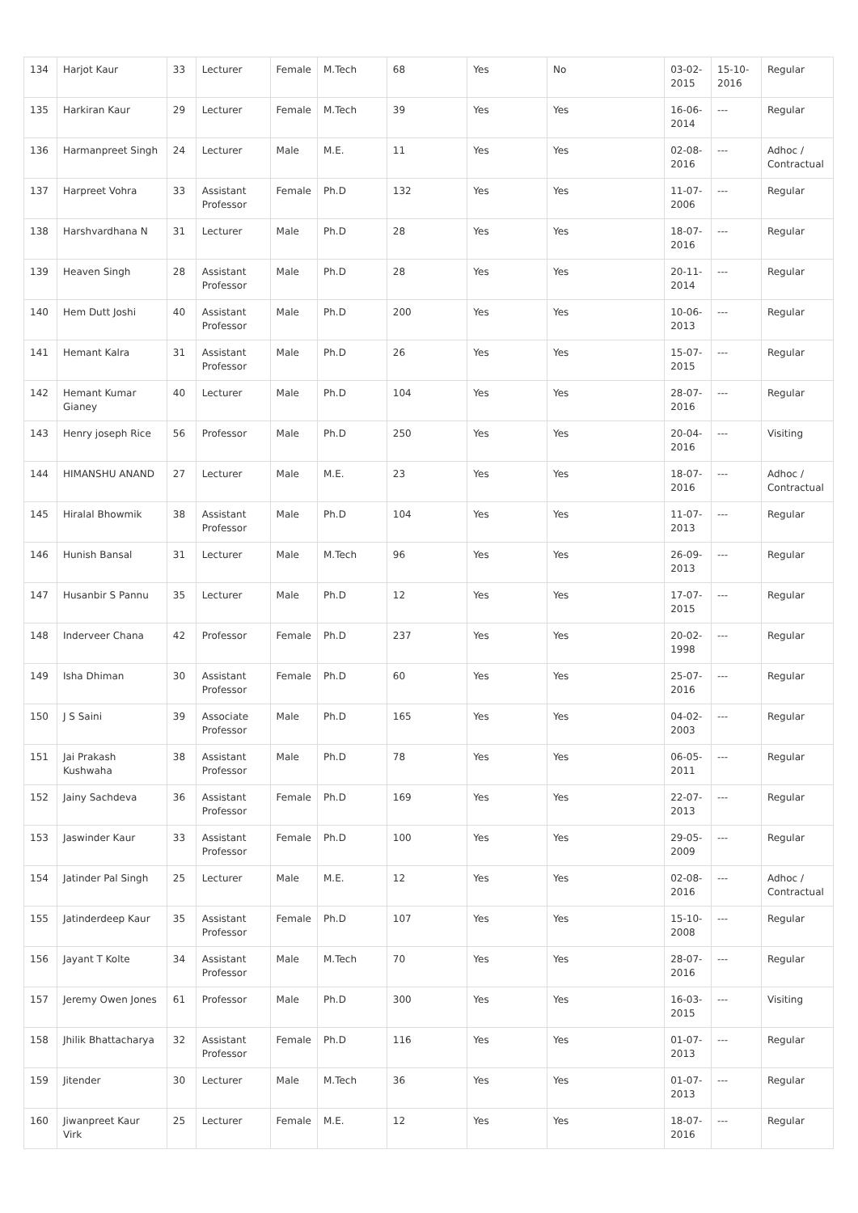| 134 | Harjot Kaur | 33 | Lecturer | Female | M.Tech | 68 | Yes | No | 03-02-2015 | 15-10-2016 | Regular |
| 135 | Harkiran Kaur | 29 | Lecturer | Female | M.Tech | 39 | Yes | Yes | 16-06-2014 | --- | Regular |
| 136 | Harmanpreet Singh | 24 | Lecturer | Male | M.E. | 11 | Yes | Yes | 02-08-2016 | --- | Adhoc / Contractual |
| 137 | Harpreet Vohra | 33 | Assistant Professor | Female | Ph.D | 132 | Yes | Yes | 11-07-2006 | --- | Regular |
| 138 | Harshvardhana N | 31 | Lecturer | Male | Ph.D | 28 | Yes | Yes | 18-07-2016 | --- | Regular |
| 139 | Heaven Singh | 28 | Assistant Professor | Male | Ph.D | 28 | Yes | Yes | 20-11-2014 | --- | Regular |
| 140 | Hem Dutt Joshi | 40 | Assistant Professor | Male | Ph.D | 200 | Yes | Yes | 10-06-2013 | --- | Regular |
| 141 | Hemant Kalra | 31 | Assistant Professor | Male | Ph.D | 26 | Yes | Yes | 15-07-2015 | --- | Regular |
| 142 | Hemant Kumar Gianey | 40 | Lecturer | Male | Ph.D | 104 | Yes | Yes | 28-07-2016 | --- | Regular |
| 143 | Henry joseph Rice | 56 | Professor | Male | Ph.D | 250 | Yes | Yes | 20-04-2016 | --- | Visiting |
| 144 | HIMANSHU ANAND | 27 | Lecturer | Male | M.E. | 23 | Yes | Yes | 18-07-2016 | --- | Adhoc / Contractual |
| 145 | Hiralal Bhowmik | 38 | Assistant Professor | Male | Ph.D | 104 | Yes | Yes | 11-07-2013 | --- | Regular |
| 146 | Hunish Bansal | 31 | Lecturer | Male | M.Tech | 96 | Yes | Yes | 26-09-2013 | --- | Regular |
| 147 | Husanbir S Pannu | 35 | Lecturer | Male | Ph.D | 12 | Yes | Yes | 17-07-2015 | --- | Regular |
| 148 | Inderveer Chana | 42 | Professor | Female | Ph.D | 237 | Yes | Yes | 20-02-1998 | --- | Regular |
| 149 | Isha Dhiman | 30 | Assistant Professor | Female | Ph.D | 60 | Yes | Yes | 25-07-2016 | --- | Regular |
| 150 | J S Saini | 39 | Associate Professor | Male | Ph.D | 165 | Yes | Yes | 04-02-2003 | --- | Regular |
| 151 | Jai Prakash Kushwaha | 38 | Assistant Professor | Male | Ph.D | 78 | Yes | Yes | 06-05-2011 | --- | Regular |
| 152 | Jainy Sachdeva | 36 | Assistant Professor | Female | Ph.D | 169 | Yes | Yes | 22-07-2013 | --- | Regular |
| 153 | Jaswinder Kaur | 33 | Assistant Professor | Female | Ph.D | 100 | Yes | Yes | 29-05-2009 | --- | Regular |
| 154 | Jatinder Pal Singh | 25 | Lecturer | Male | M.E. | 12 | Yes | Yes | 02-08-2016 | --- | Adhoc / Contractual |
| 155 | Jatinderdeep Kaur | 35 | Assistant Professor | Female | Ph.D | 107 | Yes | Yes | 15-10-2008 | --- | Regular |
| 156 | Jayant T Kolte | 34 | Assistant Professor | Male | M.Tech | 70 | Yes | Yes | 28-07-2016 | --- | Regular |
| 157 | Jeremy Owen Jones | 61 | Professor | Male | Ph.D | 300 | Yes | Yes | 16-03-2015 | --- | Visiting |
| 158 | Jhilik Bhattacharya | 32 | Assistant Professor | Female | Ph.D | 116 | Yes | Yes | 01-07-2013 | --- | Regular |
| 159 | Jitender | 30 | Lecturer | Male | M.Tech | 36 | Yes | Yes | 01-07-2013 | --- | Regular |
| 160 | Jiwanpreet Kaur Virk | 25 | Lecturer | Female | M.E. | 12 | Yes | Yes | 18-07-2016 | --- | Regular |